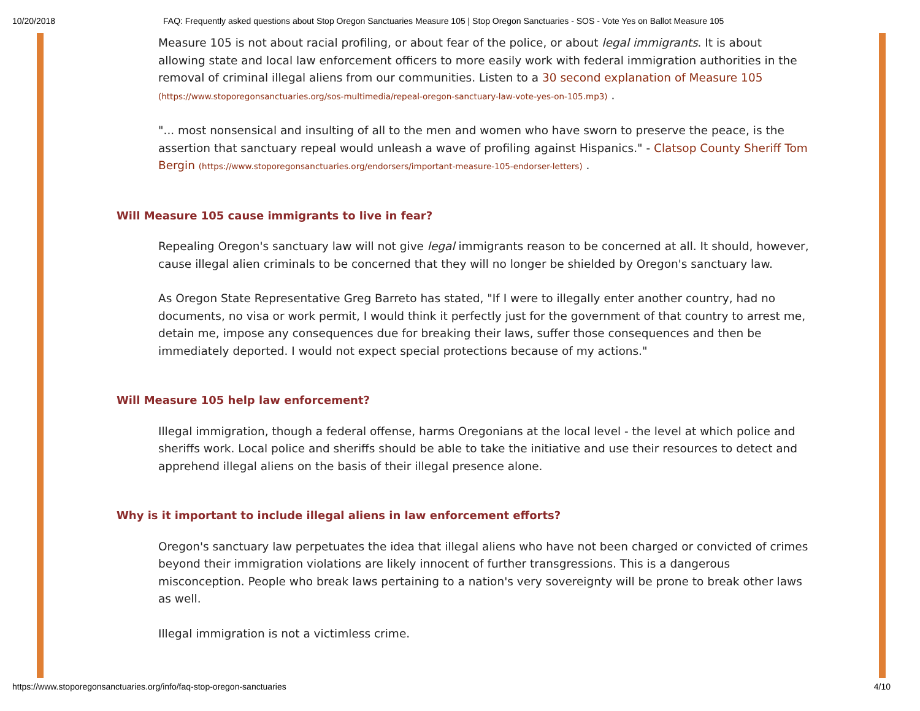10/20/2018 FAQ: Frequently asked questions about Stop Oregon Sanctuaries Measure 105 | Stop Oregon Sanctuaries - SOS - Vote Yes on Ballot Measure 105
Measure 105 is not about racial profiling, or about fear of the police, or about legal immigrants. It is about allowing state and local law enforcement officers to more easily work with federal immigration authorities in the removal of criminal illegal aliens from our communities. Listen to a 30 second explanation of Measure 105 (https://www.stoporegonsanctuaries.org/sos-multimedia/repeal-oregon-sanctuary-law-vote-yes-on-105.mp3) .
"... most nonsensical and insulting of all to the men and women who have sworn to preserve the peace, is the assertion that sanctuary repeal would unleash a wave of profiling against Hispanics." - Clatsop County Sheriff Tom Bergin (https://www.stoporegonsanctuaries.org/endorsers/important-measure-105-endorser-letters) .
Will Measure 105 cause immigrants to live in fear?
Repealing Oregon's sanctuary law will not give legal immigrants reason to be concerned at all. It should, however, cause illegal alien criminals to be concerned that they will no longer be shielded by Oregon's sanctuary law.
As Oregon State Representative Greg Barreto has stated, "If I were to illegally enter another country, had no documents, no visa or work permit, I would think it perfectly just for the government of that country to arrest me, detain me, impose any consequences due for breaking their laws, suffer those consequences and then be immediately deported. I would not expect special protections because of my actions."
Will Measure 105 help law enforcement?
Illegal immigration, though a federal offense, harms Oregonians at the local level - the level at which police and sheriffs work. Local police and sheriffs should be able to take the initiative and use their resources to detect and apprehend illegal aliens on the basis of their illegal presence alone.
Why is it important to include illegal aliens in law enforcement efforts?
Oregon's sanctuary law perpetuates the idea that illegal aliens who have not been charged or convicted of crimes beyond their immigration violations are likely innocent of further transgressions. This is a dangerous misconception. People who break laws pertaining to a nation's very sovereignty will be prone to break other laws as well.
Illegal immigration is not a victimless crime.
https://www.stoporegonsanctuaries.org/info/faq-stop-oregon-sanctuaries 4/10